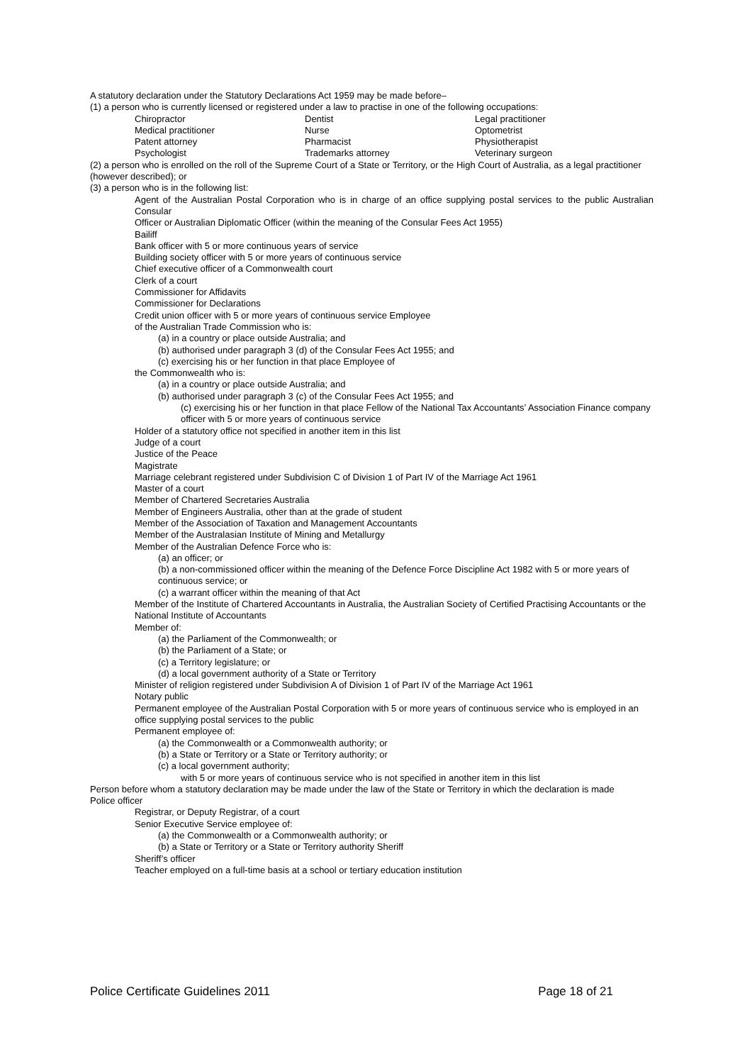A statutory declaration under the Statutory Declarations Act 1959 may be made before–
(1) a person who is currently licensed or registered under a law to practise in one of the following occupations:
| Chiropractor | Dentist | Legal practitioner |
| Medical practitioner | Nurse | Optometrist |
| Patent attorney | Pharmacist | Physiotherapist |
| Psychologist | Trademarks attorney | Veterinary surgeon |
(2) a person who is enrolled on the roll of the Supreme Court of a State or Territory, or the High Court of Australia, as a legal practitioner (however described); or
(3) a person who is in the following list:
Agent of the Australian Postal Corporation who is in charge of an office supplying postal services to the public Australian Consular
Officer or Australian Diplomatic Officer (within the meaning of the Consular Fees Act 1955)
Bailiff
Bank officer with 5 or more continuous years of service
Building society officer with 5 or more years of continuous service
Chief executive officer of a Commonwealth court
Clerk of a court
Commissioner for Affidavits
Commissioner for Declarations
Credit union officer with 5 or more years of continuous service Employee
of the Australian Trade Commission who is:
(a) in a country or place outside Australia; and
(b) authorised under paragraph 3 (d) of the Consular Fees Act 1955; and
(c) exercising his or her function in that place Employee of
the Commonwealth who is:
(a) in a country or place outside Australia; and
(b) authorised under paragraph 3 (c) of the Consular Fees Act 1955; and
(c) exercising his or her function in that place Fellow of the National Tax Accountants’ Association Finance company officer with 5 or more years of continuous service
Holder of a statutory office not specified in another item in this list
Judge of a court
Justice of the Peace
Magistrate
Marriage celebrant registered under Subdivision C of Division 1 of Part IV of the Marriage Act 1961
Master of a court
Member of Chartered Secretaries Australia
Member of Engineers Australia, other than at the grade of student
Member of the Association of Taxation and Management Accountants
Member of the Australasian Institute of Mining and Metallurgy
Member of the Australian Defence Force who is:
(a) an officer; or
(b) a non-commissioned officer within the meaning of the Defence Force Discipline Act 1982 with 5 or more years of continuous service; or
(c) a warrant officer within the meaning of that Act
Member of the Institute of Chartered Accountants in Australia, the Australian Society of Certified Practising Accountants or the National Institute of Accountants
Member of:
(a) the Parliament of the Commonwealth; or
(b) the Parliament of a State; or
(c) a Territory legislature; or
(d) a local government authority of a State or Territory
Minister of religion registered under Subdivision A of Division 1 of Part IV of the Marriage Act 1961
Notary public
Permanent employee of the Australian Postal Corporation with 5 or more years of continuous service who is employed in an office supplying postal services to the public
Permanent employee of:
(a) the Commonwealth or a Commonwealth authority; or
(b) a State or Territory or a State or Territory authority; or
(c) a local government authority;
with 5 or more years of continuous service who is not specified in another item in this list
Person before whom a statutory declaration may be made under the law of the State or Territory in which the declaration is made
Police officer
Registrar, or Deputy Registrar, of a court
Senior Executive Service employee of:
(a) the Commonwealth or a Commonwealth authority; or
(b) a State or Territory or a State or Territory authority Sheriff
Sheriff’s officer
Teacher employed on a full-time basis at a school or tertiary education institution
Police Certificate Guidelines 2011 Page 18 of 21